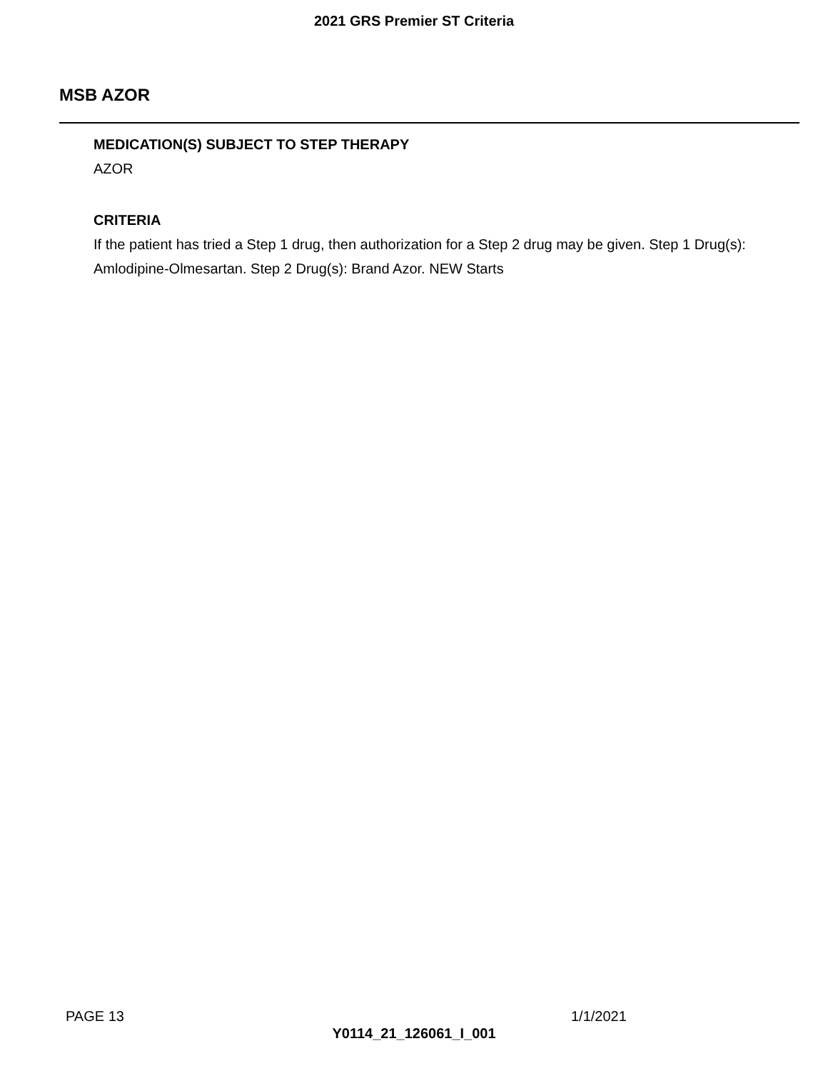2021 GRS Premier ST Criteria
MSB AZOR
MEDICATION(S) SUBJECT TO STEP THERAPY
AZOR
CRITERIA
If the patient has tried a Step 1 drug, then authorization for a Step 2 drug may be given. Step 1 Drug(s): Amlodipine-Olmesartan. Step 2 Drug(s): Brand Azor. NEW Starts
PAGE 13 1/1/2021
Y0114_21_126061_I_001